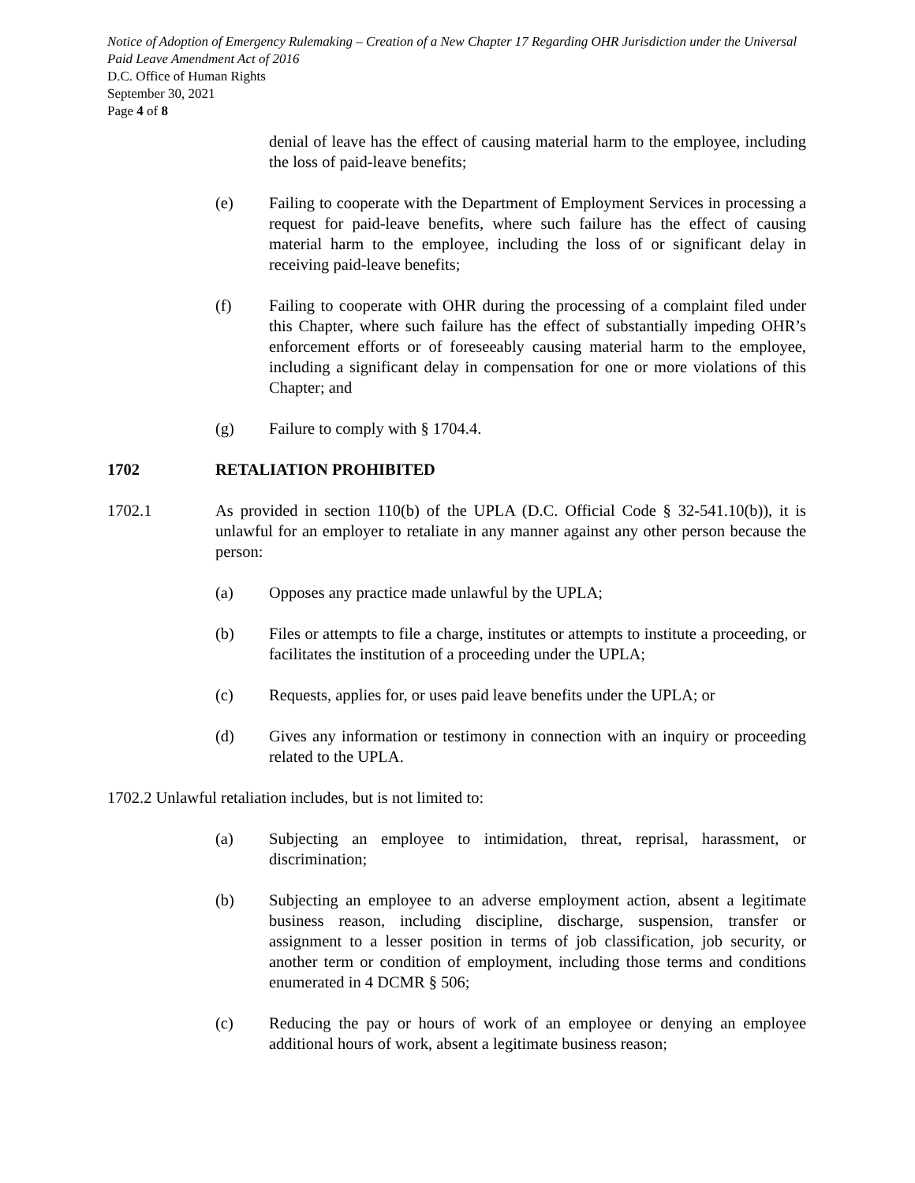Notice of Adoption of Emergency Rulemaking – Creation of a New Chapter 17 Regarding OHR Jurisdiction under the Universal Paid Leave Amendment Act of 2016
D.C. Office of Human Rights
September 30, 2021
Page 4 of 8
denial of leave has the effect of causing material harm to the employee, including the loss of paid-leave benefits;
(e) Failing to cooperate with the Department of Employment Services in processing a request for paid-leave benefits, where such failure has the effect of causing material harm to the employee, including the loss of or significant delay in receiving paid-leave benefits;
(f) Failing to cooperate with OHR during the processing of a complaint filed under this Chapter, where such failure has the effect of substantially impeding OHR’s enforcement efforts or of foreseeably causing material harm to the employee, including a significant delay in compensation for one or more violations of this Chapter; and
(g) Failure to comply with § 1704.4.
1702 RETALIATION PROHIBITED
1702.1 As provided in section 110(b) of the UPLA (D.C. Official Code § 32-541.10(b)), it is unlawful for an employer to retaliate in any manner against any other person because the person:
(a) Opposes any practice made unlawful by the UPLA;
(b) Files or attempts to file a charge, institutes or attempts to institute a proceeding, or facilitates the institution of a proceeding under the UPLA;
(c) Requests, applies for, or uses paid leave benefits under the UPLA; or
(d) Gives any information or testimony in connection with an inquiry or proceeding related to the UPLA.
1702.2 Unlawful retaliation includes, but is not limited to:
(a) Subjecting an employee to intimidation, threat, reprisal, harassment, or discrimination;
(b) Subjecting an employee to an adverse employment action, absent a legitimate business reason, including discipline, discharge, suspension, transfer or assignment to a lesser position in terms of job classification, job security, or another term or condition of employment, including those terms and conditions enumerated in 4 DCMR § 506;
(c) Reducing the pay or hours of work of an employee or denying an employee additional hours of work, absent a legitimate business reason;